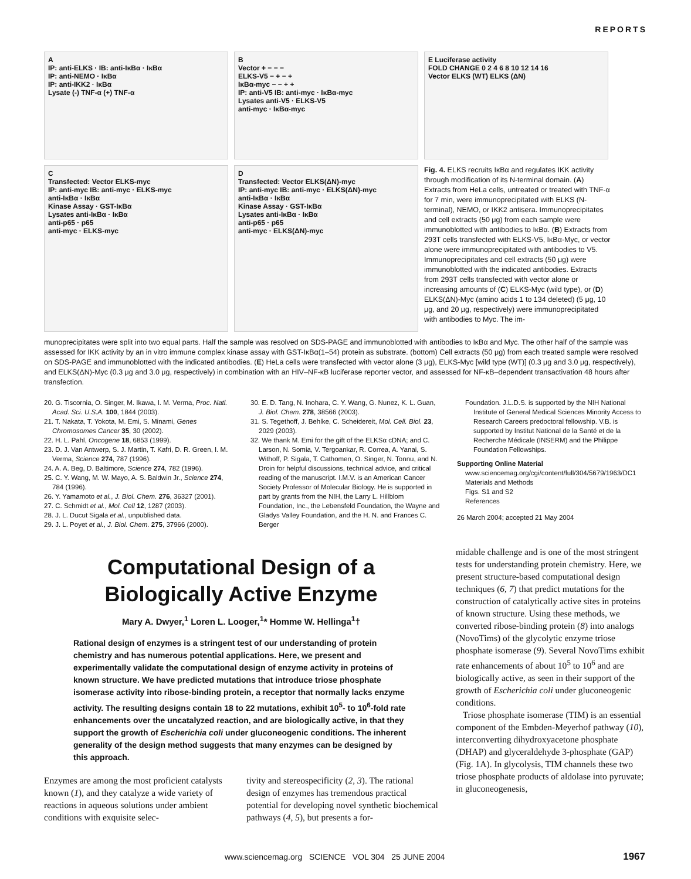REPORTS
A
IP: anti-ELKS · IB: anti-IκBα · IκBα
IP: anti-NEMO · IκBα
IP: anti-IKK2 · IκBα
Lysate (-) TNF-α (+) TNF-α
B
Vector + − − −
ELKS-V5 − + − +
IκBα-myc − − + +
IP: anti-V5 IB: anti-myc · IκBα-myc
Lysates anti-V5 · ELKS-V5
anti-myc · IκBα-myc
E Luciferase activity
FOLD CHANGE 0 2 4 6 8 10 12 14 16
Vector ELKS (WT) ELKS (ΔN)
C
Transfected: Vector ELKS-myc
IP: anti-myc IB: anti-myc · ELKS-myc
anti-IκBα · IκBα
Kinase Assay · GST-IκBα
Lysates anti-IκBα · IκBα
anti-p65 · p65
anti-myc · ELKS-myc
D
Transfected: Vector ELKS(ΔN)-myc
IP: anti-myc IB: anti-myc · ELKS(ΔN)-myc
anti-IκBα · IκBα
Kinase Assay · GST-IκBα
Lysates anti-IκBα · IκBα
anti-p65 · p65
anti-myc · ELKS(ΔN)-myc
Fig. 4. ELKS recruits IκBα and regulates IKK activity through modification of its N-terminal domain. (A) Extracts from HeLa cells, untreated or treated with TNF-α for 7 min, were immunoprecipitated with ELKS (N-terminal), NEMO, or IKK2 antisera. Immunoprecipitates and cell extracts (50 μg) from each sample were immunoblotted with antibodies to IκBα. (B) Extracts from 293T cells transfected with ELKS-V5, IκBα-Myc, or vector alone were immunoprecipitated with antibodies to V5. Immunoprecipitates and cell extracts (50 μg) were immunoblotted with the indicated antibodies. Extracts from 293T cells transfected with vector alone or increasing amounts of (C) ELKS-Myc (wild type), or (D) ELKS(ΔN)-Myc (amino acids 1 to 134 deleted) (5 μg, 10 μg, and 20 μg, respectively) were immunoprecipitated with antibodies to Myc. The im-
munoprecipitates were split into two equal parts. Half the sample was resolved on SDS-PAGE and immunoblotted with antibodies to IκBα and Myc. The other half of the sample was assessed for IKK activity by an in vitro immune complex kinase assay with GST-IκBα(1–54) protein as substrate. (bottom) Cell extracts (50 μg) from each treated sample were resolved on SDS-PAGE and immunoblotted with the indicated antibodies. (E) HeLa cells were transfected with vector alone (3 μg), ELKS-Myc [wild type (WT)] (0.3 μg and 3.0 μg, respectively), and ELKS(ΔN)-Myc (0.3 μg and 3.0 μg, respectively) in combination with an HIV–NF-κB luciferase reporter vector, and assessed for NF-κB–dependent transactivation 48 hours after transfection.
20. G. Tiscornia, O. Singer, M. Ikawa, I. M. Verma, Proc. Natl. Acad. Sci. U.S.A. 100, 1844 (2003).
21. T. Nakata, T. Yokota, M. Emi, S. Minami, Genes Chromosomes Cancer 35, 30 (2002).
22. H. L. Pahl, Oncogene 18, 6853 (1999).
23. D. J. Van Antwerp, S. J. Martin, T. Kafri, D. R. Green, I. M. Verma, Science 274, 787 (1996).
24. A. A. Beg, D. Baltimore, Science 274, 782 (1996).
25. C. Y. Wang, M. W. Mayo, A. S. Baldwin Jr., Science 274, 784 (1996).
26. Y. Yamamoto et al., J. Biol. Chem. 276, 36327 (2001).
27. C. Schmidt et al., Mol. Cell 12, 1287 (2003).
28. J. L. Ducut Sigala et al., unpublished data.
29. J. L. Poyet et al., J. Biol. Chem. 275, 37966 (2000).
30. E. D. Tang, N. Inohara, C. Y. Wang, G. Nunez, K. L. Guan, J. Biol. Chem. 278, 38566 (2003).
31. S. Tegethoff, J. Behlke, C. Scheidereit, Mol. Cell. Biol. 23, 2029 (2003).
32. We thank M. Emi for the gift of the ELKSα cDNA; and C. Larson, N. Somia, V. Tergoankar, R. Correa, A. Yanai, S. Withoff, P. Sigala, T. Cathomen, O. Singer, N. Tonnu, and N. Droin for helpful discussions, technical advice, and critical reading of the manuscript. I.M.V. is an American Cancer Society Professor of Molecular Biology. He is supported in part by grants from the NIH, the Larry L. Hillblom Foundation, Inc., the Lebensfeld Foundation, the Wayne and Gladys Valley Foundation, and the H. N. and Frances C. Berger
Foundation. J.L.D.S. is supported by the NIH National Institute of General Medical Sciences Minority Access to Research Careers predoctoral fellowship. V.B. is supported by Institut National de la Santé et de la Recherche Médicale (INSERM) and the Philippe Foundation Fellowships.
Supporting Online Material
www.sciencemag.org/cgi/content/full/304/5679/1963/DC1
Materials and Methods
Figs. S1 and S2
References
26 March 2004; accepted 21 May 2004
Computational Design of a
Biologically Active Enzyme
Mary A. Dwyer,<sup>1</sup> Loren L. Looger,<sup>1</sup>* Homme W. Hellinga<sup>1</sup>†
Rational design of enzymes is a stringent test of our understanding of protein chemistry and has numerous potential applications. Here, we present and experimentally validate the computational design of enzyme activity in proteins of known structure. We have predicted mutations that introduce triose phosphate isomerase activity into ribose-binding protein, a receptor that normally lacks enzyme activity. The resulting designs contain 18 to 22 mutations, exhibit 10<sup>5</sup>- to 10<sup>6</sup>-fold rate enhancements over the uncatalyzed reaction, and are biologically active, in that they support the growth of Escherichia coli under gluconeogenic conditions. The inherent generality of the design method suggests that many enzymes can be designed by this approach.
Enzymes are among the most proficient catalysts known (1), and they catalyze a wide variety of reactions in aqueous solutions under ambient conditions with exquisite selec-
tivity and stereospecificity (2, 3). The rational design of enzymes has tremendous practical potential for developing novel synthetic biochemical pathways (4, 5), but presents a for-
midable challenge and is one of the most stringent tests for understanding protein chemistry. Here, we present structure-based computational design techniques (6, 7) that predict mutations for the construction of catalytically active sites in proteins of known structure. Using these methods, we converted ribose-binding protein (8) into analogs (NovoTims) of the glycolytic enzyme triose phosphate isomerase (9). Several NovoTims exhibit rate enhancements of about 10<sup>5</sup> to 10<sup>6</sup> and are biologically active, as seen in their support of the growth of Escherichia coli under gluconeogenic conditions.
Triose phosphate isomerase (TIM) is an essential component of the Embden-Meyerhof pathway (10), interconverting dihydroxyacetone phosphate (DHAP) and glyceraldehyde 3-phosphate (GAP) (Fig. 1A). In glycolysis, TIM channels these two triose phosphate products of aldolase into pyruvate; in gluconeogenesis,
www.sciencemag.org SCIENCE VOL 304 25 JUNE 2004 1967